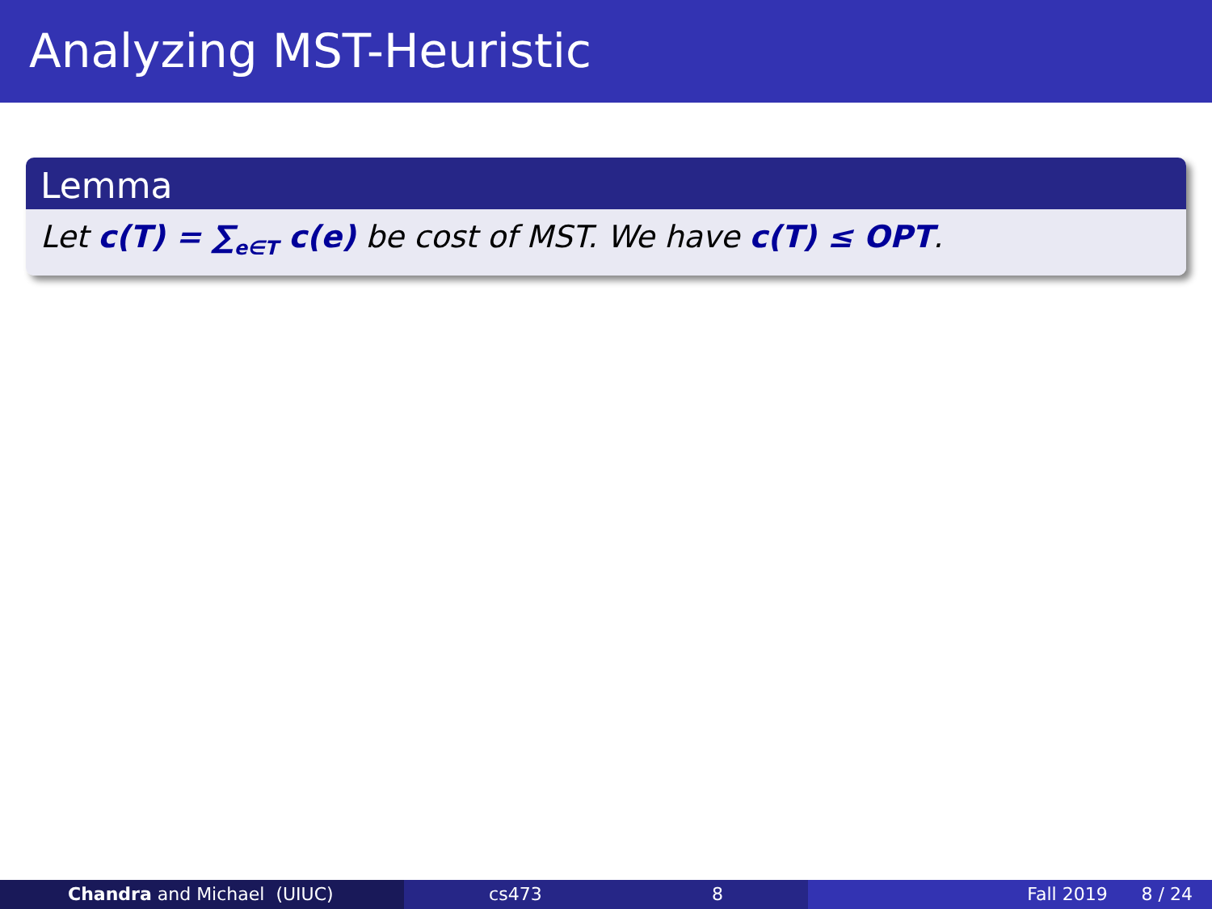Analyzing MST-Heuristic
Lemma
Let c(T) = ∑<sub>e∈T</sub> c(e) be cost of MST. We have c(T) ≤ OPT.
Chandra and Michael (UIUC) cs473 8 Fall 2019 8 / 24